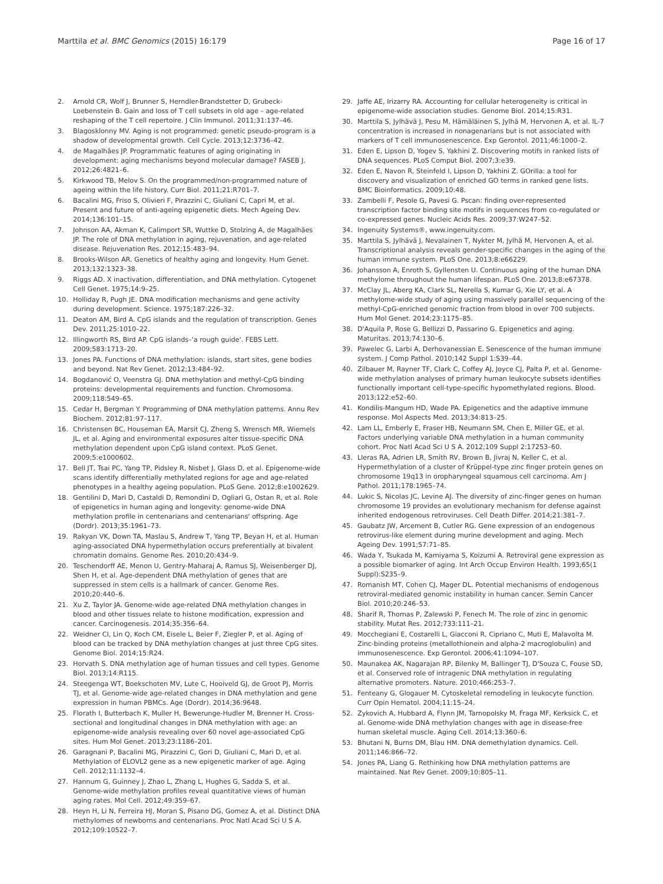Marttila et al. BMC Genomics (2015) 16:179 Page 16 of 17
2. Arnold CR, Wolf J, Brunner S, Herndler-Brandstetter D, Grubeck-Loebenstein B. Gain and loss of T cell subsets in old age – age-related reshaping of the T cell repertoire. J Clin Immunol. 2011;31:137–46.
3. Blagosklonny MV. Aging is not programmed: genetic pseudo-program is a shadow of developmental growth. Cell Cycle. 2013;12:3736–42.
4. de Magalhães JP. Programmatic features of aging originating in development: aging mechanisms beyond molecular damage? FASEB J. 2012;26:4821–6.
5. Kirkwood TB, Melov S. On the programmed/non-programmed nature of ageing within the life history. Curr Biol. 2011;21:R701–7.
6. Bacalini MG, Friso S, Olivieri F, Pirazzini C, Giuliani C, Capri M, et al. Present and future of anti-ageing epigenetic diets. Mech Ageing Dev. 2014;136:101–15.
7. Johnson AA, Akman K, Calimport SR, Wuttke D, Stolzing A, de Magalhães JP. The role of DNA methylation in aging, rejuvenation, and age-related disease. Rejuvenation Res. 2012;15:483–94.
8. Brooks-Wilson AR. Genetics of healthy aging and longevity. Hum Genet. 2013;132:1323–38.
9. Riggs AD. X inactivation, differentiation, and DNA methylation. Cytogenet Cell Genet. 1975;14:9–25.
10. Holliday R, Pugh JE. DNA modification mechanisms and gene activity during development. Science. 1975;187:226–32.
11. Deaton AM, Bird A. CpG islands and the regulation of transcription. Genes Dev. 2011;25:1010–22.
12. Illingworth RS, Bird AP. CpG islands–'a rough guide'. FEBS Lett. 2009;583:1713–20.
13. Jones PA. Functions of DNA methylation: islands, start sites, gene bodies and beyond. Nat Rev Genet. 2012;13:484–92.
14. Bogdanović O, Veenstra GJ. DNA methylation and methyl-CpG binding proteins: developmental requirements and function. Chromosoma. 2009;118:549–65.
15. Cedar H, Bergman Y. Programming of DNA methylation patterns. Annu Rev Biochem. 2012;81:97–117.
16. Christensen BC, Houseman EA, Marsit CJ, Zheng S, Wrensch MR, Wiemels JL, et al. Aging and environmental exposures alter tissue-specific DNA methylation dependent upon CpG island context. PLoS Genet. 2009;5:e1000602.
17. Bell JT, Tsai PC, Yang TP, Pidsley R, Nisbet J, Glass D, et al. Epigenome-wide scans identify differentially methylated regions for age and age-related phenotypes in a healthy ageing population. PLoS Gene. 2012;8:e1002629.
18. Gentilini D, Mari D, Castaldi D, Remondini D, Ogliari G, Ostan R, et al. Role of epigenetics in human aging and longevity: genome-wide DNA methylation profile in centenarians and centenarians' offspring. Age (Dordr). 2013;35:1961–73.
19. Rakyan VK, Down TA, Maslau S, Andrew T, Yang TP, Beyan H, et al. Human aging-associated DNA hypermethylation occurs preferentially at bivalent chromatin domains. Genome Res. 2010;20:434–9.
20. Teschendorff AE, Menon U, Gentry-Maharaj A, Ramus SJ, Weisenberger DJ, Shen H, et al. Age-dependent DNA methylation of genes that are suppressed in stem cells is a hallmark of cancer. Genome Res. 2010;20:440–6.
21. Xu Z, Taylor JA. Genome-wide age-related DNA methylation changes in blood and other tissues relate to histone modification, expression and cancer. Carcinogenesis. 2014;35:356–64.
22. Weidner CI, Lin Q, Koch CM, Eisele L, Beier F, Ziegler P, et al. Aging of blood can be tracked by DNA methylation changes at just three CpG sites. Genome Biol. 2014;15:R24.
23. Horvath S. DNA methylation age of human tissues and cell types. Genome Biol. 2013;14:R115.
24. Steegenga WT, Boekschoten MV, Lute C, Hooiveld GJ, de Groot PJ, Morris TJ, et al. Genome-wide age-related changes in DNA methylation and gene expression in human PBMCs. Age (Dordr). 2014;36:9648.
25. Florath I, Butterbach K, Muller H, Bewerunge-Hudler M, Brenner H. Cross-sectional and longitudinal changes in DNA methylation with age: an epigenome-wide analysis revealing over 60 novel age-associated CpG sites. Hum Mol Genet. 2013;23:1186–201.
26. Garagnani P, Bacalini MG, Pirazzini C, Gori D, Giuliani C, Mari D, et al. Methylation of ELOVL2 gene as a new epigenetic marker of age. Aging Cell. 2012;11:1132–4.
27. Hannum G, Guinney J, Zhao L, Zhang L, Hughes G, Sadda S, et al. Genome-wide methylation profiles reveal quantitative views of human aging rates. Mol Cell. 2012;49:359–67.
28. Heyn H, Li N, Ferreira HJ, Moran S, Pisano DG, Gomez A, et al. Distinct DNA methylomes of newborns and centenarians. Proc Natl Acad Sci U S A. 2012;109:10522–7.
29. Jaffe AE, Irizarry RA. Accounting for cellular heterogeneity is critical in epigenome-wide association studies. Genome Biol. 2014;15:R31.
30. Marttila S, Jylhävä J, Pesu M, Hämäläinen S, Jylhä M, Hervonen A, et al. IL-7 concentration is increased in nonagenarians but is not associated with markers of T cell immunosenescence. Exp Gerontol. 2011;46:1000–2.
31. Eden E, Lipson D, Yogev S, Yakhini Z. Discovering motifs in ranked lists of DNA sequences. PLoS Comput Biol. 2007;3:e39.
32. Eden E, Navon R, Steinfeld I, Lipson D, Yakhini Z. GOrilla: a tool for discovery and visualization of enriched GO terms in ranked gene lists. BMC Bioinformatics. 2009;10:48.
33. Zambelli F, Pesole G, Pavesi G. Pscan: finding over-represented transcription factor binding site motifs in sequences from co-regulated or co-expressed genes. Nucleic Acids Res. 2009;37:W247–52.
34. Ingenuity Systems®, www.ingenuity.com.
35. Marttila S, Jylhävä J, Nevalainen T, Nykter M, Jylhä M, Hervonen A, et al. Transcriptional analysis reveals gender-specific changes in the aging of the human immune system. PLoS One. 2013;8:e66229.
36. Johansson A, Enroth S, Gyllensten U. Continuous aging of the human DNA methylome throughout the human lifespan. PLoS One. 2013;8:e67378.
37. McClay JL, Aberg KA, Clark SL, Nerella S, Kumar G, Xie LY, et al. A methylome-wide study of aging using massively parallel sequencing of the methyl-CpG-enriched genomic fraction from blood in over 700 subjects. Hum Mol Genet. 2014;23:1175–85.
38. D'Aquila P, Rose G, Bellizzi D, Passarino G. Epigenetics and aging. Maturitas. 2013;74:130–6.
39. Pawelec G, Larbi A, Derhovanessian E. Senescence of the human immune system. J Comp Pathol. 2010;142 Suppl 1:S39–44.
40. Zilbauer M, Rayner TF, Clark C, Coffey AJ, Joyce CJ, Palta P, et al. Genome-wide methylation analyses of primary human leukocyte subsets identifies functionally important cell-type-specific hypomethylated regions. Blood. 2013;122:e52–60.
41. Kondilis-Mangum HD, Wade PA. Epigenetics and the adaptive immune response. Mol Aspects Med. 2013;34:813–25.
42. Lam LL, Emberly E, Fraser HB, Neumann SM, Chen E, Miller GE, et al. Factors underlying variable DNA methylation in a human community cohort. Proc Natl Acad Sci U S A. 2012;109 Suppl 2:17253–60.
43. Lleras RA, Adrien LR, Smith RV, Brown B, Jivraj N, Keller C, et al. Hypermethylation of a cluster of Krüppel-type zinc finger protein genes on chromosome 19q13 in oropharyngeal squamous cell carcinoma. Am J Pathol. 2011;178:1965–74.
44. Lukic S, Nicolas JC, Levine AJ. The diversity of zinc-finger genes on human chromosome 19 provides an evolutionary mechanism for defense against inherited endogenous retroviruses. Cell Death Differ. 2014;21:381–7.
45. Gaubatz JW, Arcement B, Cutler RG. Gene expression of an endogenous retrovirus-like element during murine development and aging. Mech Ageing Dev. 1991;57:71–85.
46. Wada Y, Tsukada M, Kamiyama S, Koizumi A. Retroviral gene expression as a possible biomarker of aging. Int Arch Occup Environ Health. 1993;65(1 Suppl):S235–9.
47. Romanish MT, Cohen CJ, Mager DL. Potential mechanisms of endogenous retroviral-mediated genomic instability in human cancer. Semin Cancer Biol. 2010;20:246–53.
48. Sharif R, Thomas P, Zalewski P, Fenech M. The role of zinc in genomic stability. Mutat Res. 2012;733:111–21.
49. Mocchegiani E, Costarelli L, Giacconi R, Cipriano C, Muti E, Malavolta M. Zinc-binding proteins (metallothionein and alpha-2 macroglobulin) and immunosenescence. Exp Gerontol. 2006;41:1094–107.
50. Maunakea AK, Nagarajan RP, Bilenky M, Ballinger TJ, D'Souza C, Fouse SD, et al. Conserved role of intragenic DNA methylation in regulating alternative promoters. Nature. 2010;466:253–7.
51. Fenteany G, Glogauer M. Cytoskeletal remodeling in leukocyte function. Curr Opin Hematol. 2004;11:15–24.
52. Zykovich A, Hubbard A, Flynn JM, Tarnopolsky M, Fraga MF, Kerksick C, et al. Genome-wide DNA methylation changes with age in disease-free human skeletal muscle. Aging Cell. 2014;13:360–6.
53. Bhutani N, Burns DM, Blau HM. DNA demethylation dynamics. Cell. 2011;146:866–72.
54. Jones PA, Liang G. Rethinking how DNA methylation patterns are maintained. Nat Rev Genet. 2009;10:805–11.